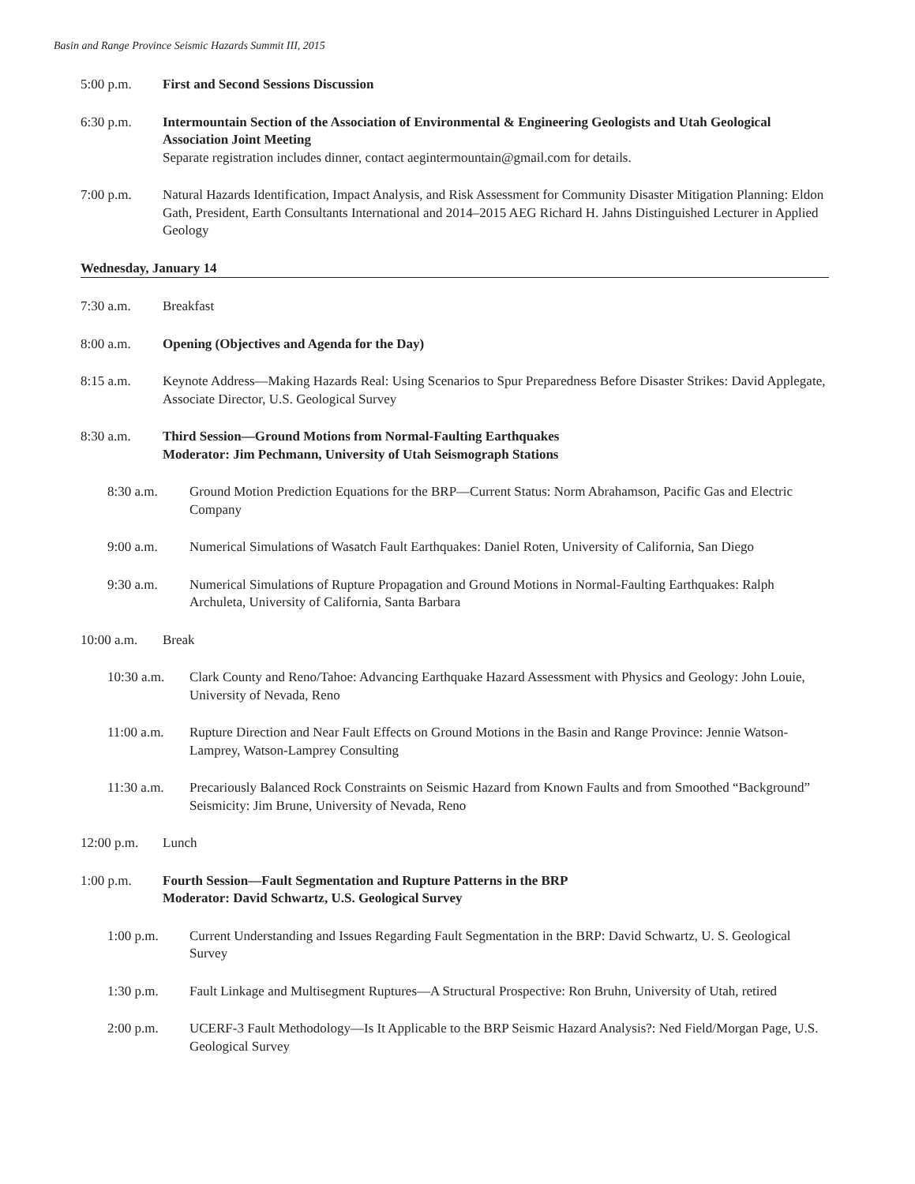Basin and Range Province Seismic Hazards Summit III, 2015
5:00 p.m. First and Second Sessions Discussion
6:30 p.m. Intermountain Section of the Association of Environmental & Engineering Geologists and Utah Geological Association Joint Meeting
Separate registration includes dinner, contact aegintermountain@gmail.com for details.
7:00 p.m. Natural Hazards Identification, Impact Analysis, and Risk Assessment for Community Disaster Mitigation Planning: Eldon Gath, President, Earth Consultants International and 2014–2015 AEG Richard H. Jahns Distinguished Lecturer in Applied Geology
Wednesday, January 14
7:30 a.m. Breakfast
8:00 a.m. Opening (Objectives and Agenda for the Day)
8:15 a.m. Keynote Address—Making Hazards Real: Using Scenarios to Spur Preparedness Before Disaster Strikes: David Applegate, Associate Director, U.S. Geological Survey
8:30 a.m. Third Session—Ground Motions from Normal-Faulting Earthquakes
Moderator: Jim Pechmann, University of Utah Seismograph Stations
8:30 a.m. Ground Motion Prediction Equations for the BRP—Current Status: Norm Abrahamson, Pacific Gas and Electric Company
9:00 a.m. Numerical Simulations of Wasatch Fault Earthquakes: Daniel Roten, University of California, San Diego
9:30 a.m. Numerical Simulations of Rupture Propagation and Ground Motions in Normal-Faulting Earthquakes: Ralph Archuleta, University of California, Santa Barbara
10:00 a.m. Break
10:30 a.m. Clark County and Reno/Tahoe: Advancing Earthquake Hazard Assessment with Physics and Geology: John Louie, University of Nevada, Reno
11:00 a.m. Rupture Direction and Near Fault Effects on Ground Motions in the Basin and Range Province: Jennie Watson-Lamprey, Watson-Lamprey Consulting
11:30 a.m. Precariously Balanced Rock Constraints on Seismic Hazard from Known Faults and from Smoothed “Background” Seismicity: Jim Brune, University of Nevada, Reno
12:00 p.m. Lunch
1:00 p.m. Fourth Session—Fault Segmentation and Rupture Patterns in the BRP
Moderator: David Schwartz, U.S. Geological Survey
1:00 p.m. Current Understanding and Issues Regarding Fault Segmentation in the BRP: David Schwartz, U. S. Geological Survey
1:30 p.m. Fault Linkage and Multisegment Ruptures—A Structural Prospective: Ron Bruhn, University of Utah, retired
2:00 p.m. UCERF-3 Fault Methodology—Is It Applicable to the BRP Seismic Hazard Analysis?: Ned Field/Morgan Page, U.S. Geological Survey